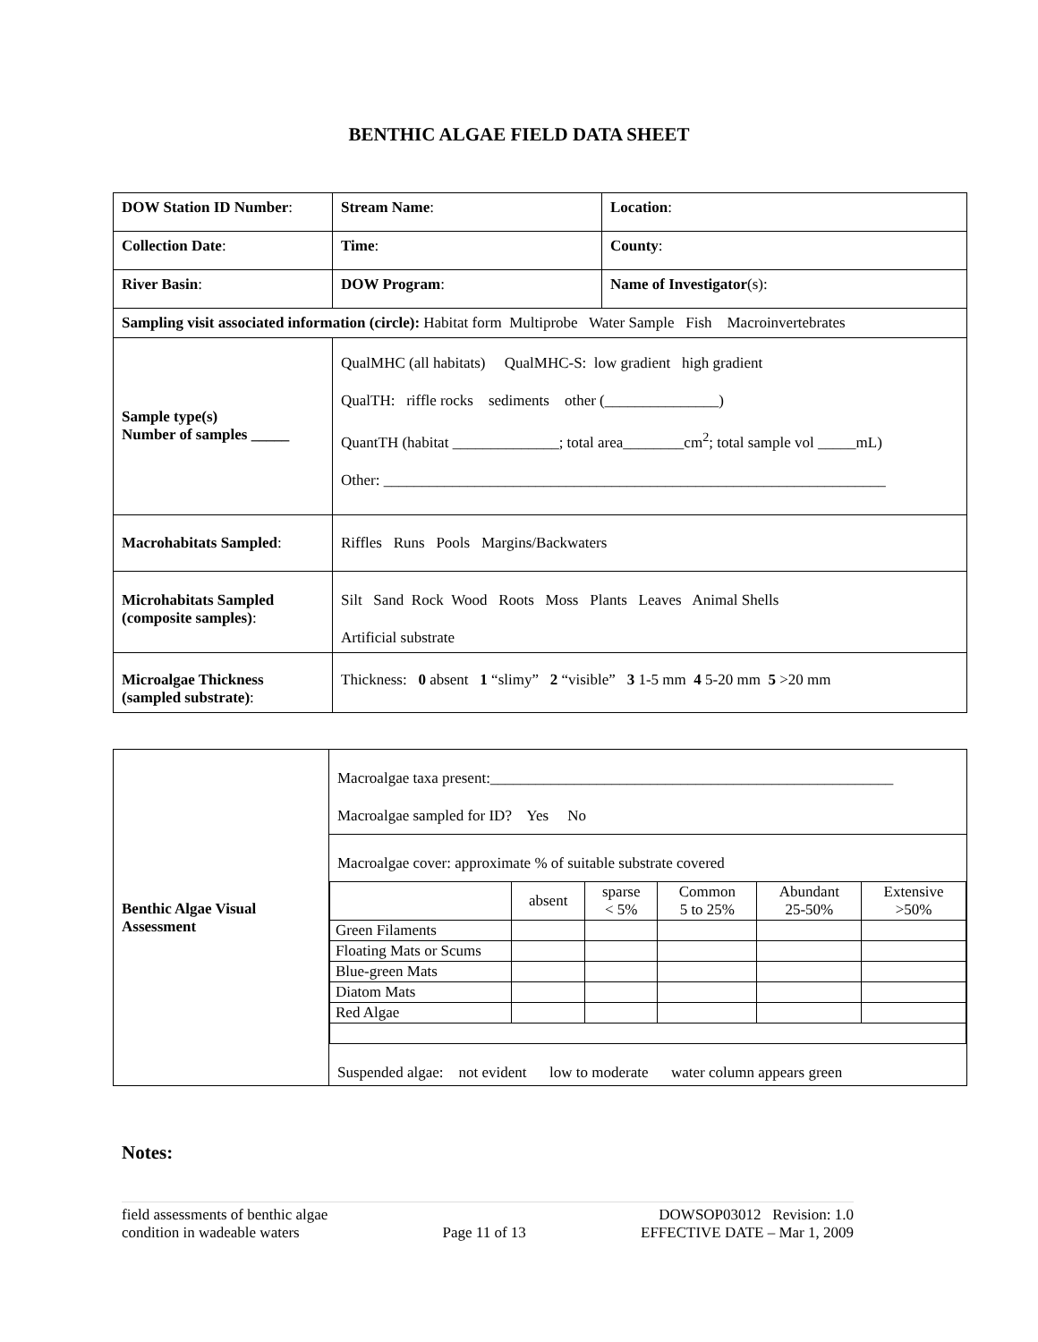BENTHIC ALGAE FIELD DATA SHEET
| DOW Station ID Number : | Stream Name : | Location : |
| Collection Date : | Time : | County : |
| River Basin : | DOW Program : | Name of Investigator (s): |
| Sampling visit associated information (circle): Habitat form Multiprobe Water Sample Fish Macroinvertebrates | | |
| Sample type(s) Number of samples _____ | QualMHC (all habitats) QualMHC-S: low gradient high gradient QualTH: riffle rocks sediments other (_______________) QuantTH (habitat ______________; total area________cm<sup>2</sup>; total sample vol _____mL) Other: __________________________________________________________________ | |
| Macrohabitats Sampled : | Riffles Runs Pools Margins/Backwaters | |
| Microhabitats Sampled (composite samples) : | Silt Sand Rock Wood Roots Moss Plants Leaves Animal Shells Artificial substrate | |
| Microalgae Thickness (sampled substrate) : | Thickness: 0 absent 1 “slimy” 2 “visible” 3 1-5 mm 4 5-20 mm 5 >20 mm | |
| Benthic Algae Visual Assessment | Macroalgae taxa present:_____________________________________________________ Macroalgae sampled for ID? Yes No Macroalgae cover: approximate % of suitable substrate covered / / absent / sparse < 5% / Common 5 to 25% / Abundant 25-50% / Extensive >50% / / Green Filaments / / / / / / / Floating Mats or Scums / / / / / / / Blue-green Mats / / / / / / / Diatom Mats / / / / / / / Red Algae / / / / / / Suspended algae: not evident low to moderate water column appears green |
Notes:
field assessments of benthic algae
condition in wadeable waters
Page 11 of 13
DOWSOP03012 Revision: 1.0
EFFECTIVE DATE – Mar 1, 2009